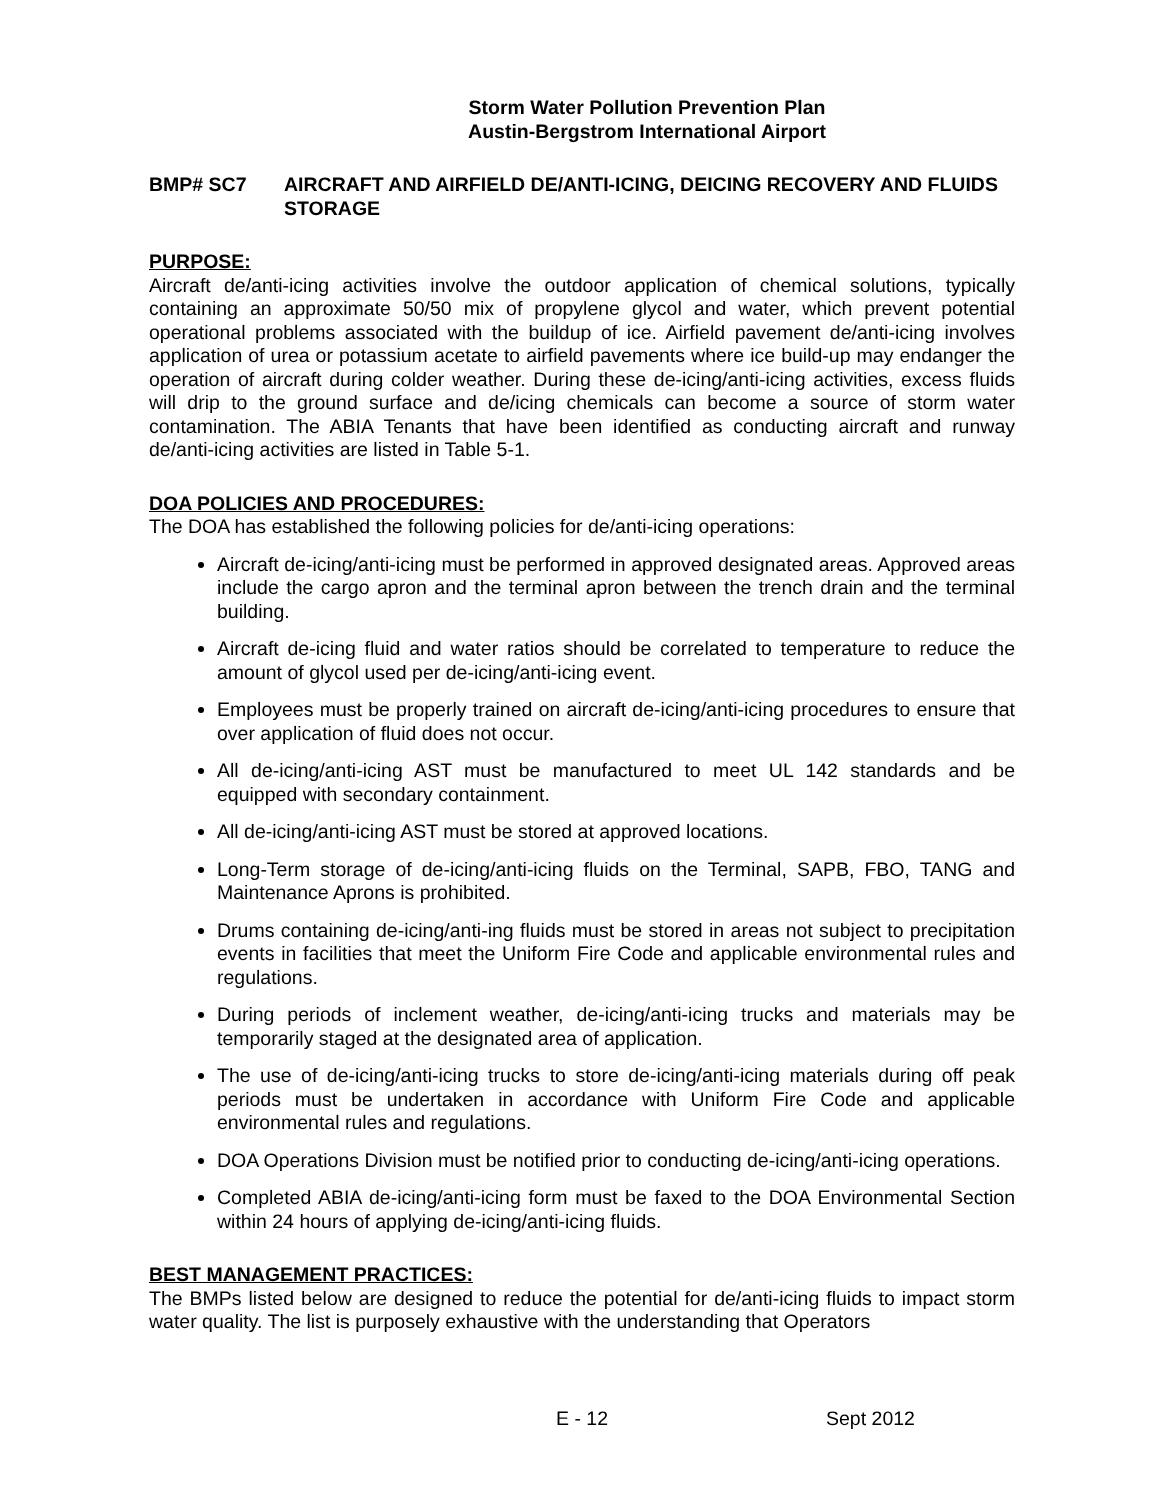Storm Water Pollution Prevention Plan
Austin-Bergstrom International Airport
BMP# SC7 AIRCRAFT AND AIRFIELD DE/ANTI-ICING, DEICING RECOVERY AND FLUIDS STORAGE
PURPOSE:
Aircraft de/anti-icing activities involve the outdoor application of chemical solutions, typically containing an approximate 50/50 mix of propylene glycol and water, which prevent potential operational problems associated with the buildup of ice. Airfield pavement de/anti-icing involves application of urea or potassium acetate to airfield pavements where ice build-up may endanger the operation of aircraft during colder weather. During these de-icing/anti-icing activities, excess fluids will drip to the ground surface and de/icing chemicals can become a source of storm water contamination. The ABIA Tenants that have been identified as conducting aircraft and runway de/anti-icing activities are listed in Table 5-1.
DOA POLICIES AND PROCEDURES:
The DOA has established the following policies for de/anti-icing operations:
Aircraft de-icing/anti-icing must be performed in approved designated areas. Approved areas include the cargo apron and the terminal apron between the trench drain and the terminal building.
Aircraft de-icing fluid and water ratios should be correlated to temperature to reduce the amount of glycol used per de-icing/anti-icing event.
Employees must be properly trained on aircraft de-icing/anti-icing procedures to ensure that over application of fluid does not occur.
All de-icing/anti-icing AST must be manufactured to meet UL 142 standards and be equipped with secondary containment.
All de-icing/anti-icing AST must be stored at approved locations.
Long-Term storage of de-icing/anti-icing fluids on the Terminal, SAPB, FBO, TANG and Maintenance Aprons is prohibited.
Drums containing de-icing/anti-ing fluids must be stored in areas not subject to precipitation events in facilities that meet the Uniform Fire Code and applicable environmental rules and regulations.
During periods of inclement weather, de-icing/anti-icing trucks and materials may be temporarily staged at the designated area of application.
The use of de-icing/anti-icing trucks to store de-icing/anti-icing materials during off peak periods must be undertaken in accordance with Uniform Fire Code and applicable environmental rules and regulations.
DOA Operations Division must be notified prior to conducting de-icing/anti-icing operations.
Completed ABIA de-icing/anti-icing form must be faxed to the DOA Environmental Section within 24 hours of applying de-icing/anti-icing fluids.
BEST MANAGEMENT PRACTICES:
The BMPs listed below are designed to reduce the potential for de/anti-icing fluids to impact storm water quality. The list is purposely exhaustive with the understanding that Operators
E - 12 Sept 2012